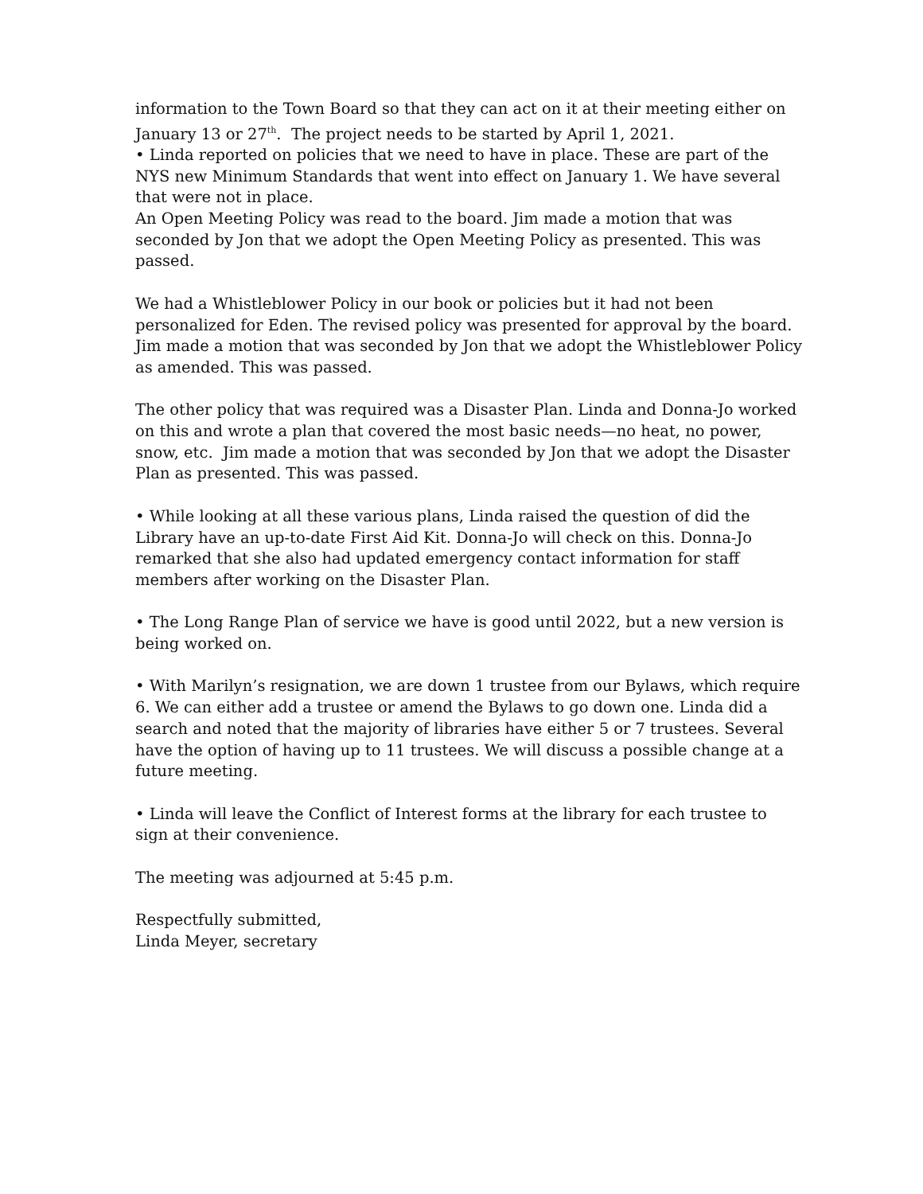information to the Town Board so that they can act on it at their meeting either on January 13 or 27<sup>th</sup>. The project needs to be started by April 1, 2021.
• Linda reported on policies that we need to have in place. These are part of the NYS new Minimum Standards that went into effect on January 1. We have several that were not in place.
An Open Meeting Policy was read to the board. Jim made a motion that was seconded by Jon that we adopt the Open Meeting Policy as presented. This was passed.
We had a Whistleblower Policy in our book or policies but it had not been personalized for Eden. The revised policy was presented for approval by the board. Jim made a motion that was seconded by Jon that we adopt the Whistleblower Policy as amended. This was passed.
The other policy that was required was a Disaster Plan. Linda and Donna-Jo worked on this and wrote a plan that covered the most basic needs—no heat, no power, snow, etc. Jim made a motion that was seconded by Jon that we adopt the Disaster Plan as presented. This was passed.
• While looking at all these various plans, Linda raised the question of did the Library have an up-to-date First Aid Kit. Donna-Jo will check on this. Donna-Jo remarked that she also had updated emergency contact information for staff members after working on the Disaster Plan.
• The Long Range Plan of service we have is good until 2022, but a new version is being worked on.
• With Marilyn’s resignation, we are down 1 trustee from our Bylaws, which require 6. We can either add a trustee or amend the Bylaws to go down one. Linda did a search and noted that the majority of libraries have either 5 or 7 trustees. Several have the option of having up to 11 trustees. We will discuss a possible change at a future meeting.
• Linda will leave the Conflict of Interest forms at the library for each trustee to sign at their convenience.
The meeting was adjourned at 5:45 p.m.
Respectfully submitted,
Linda Meyer, secretary